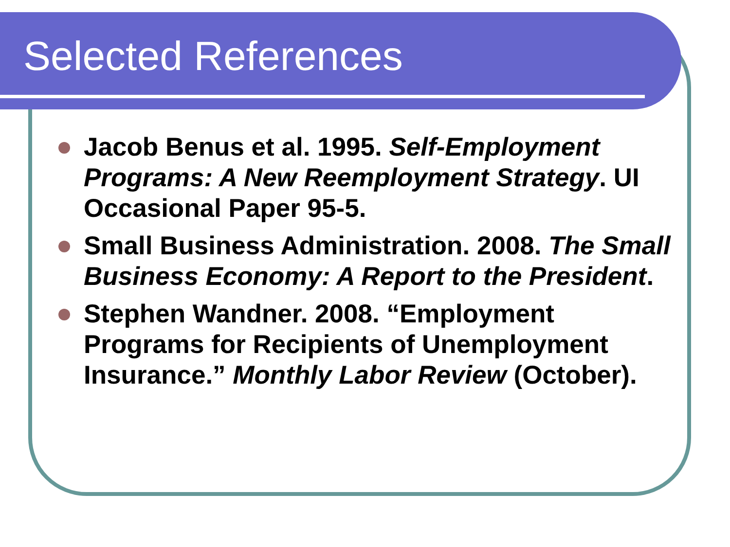Selected References
Jacob Benus et al. 1995. Self-Employment Programs: A New Reemployment Strategy. UI Occasional Paper 95-5.
Small Business Administration. 2008. The Small Business Economy: A Report to the President.
Stephen Wandner. 2008. “Employment Programs for Recipients of Unemployment Insurance.” Monthly Labor Review (October).